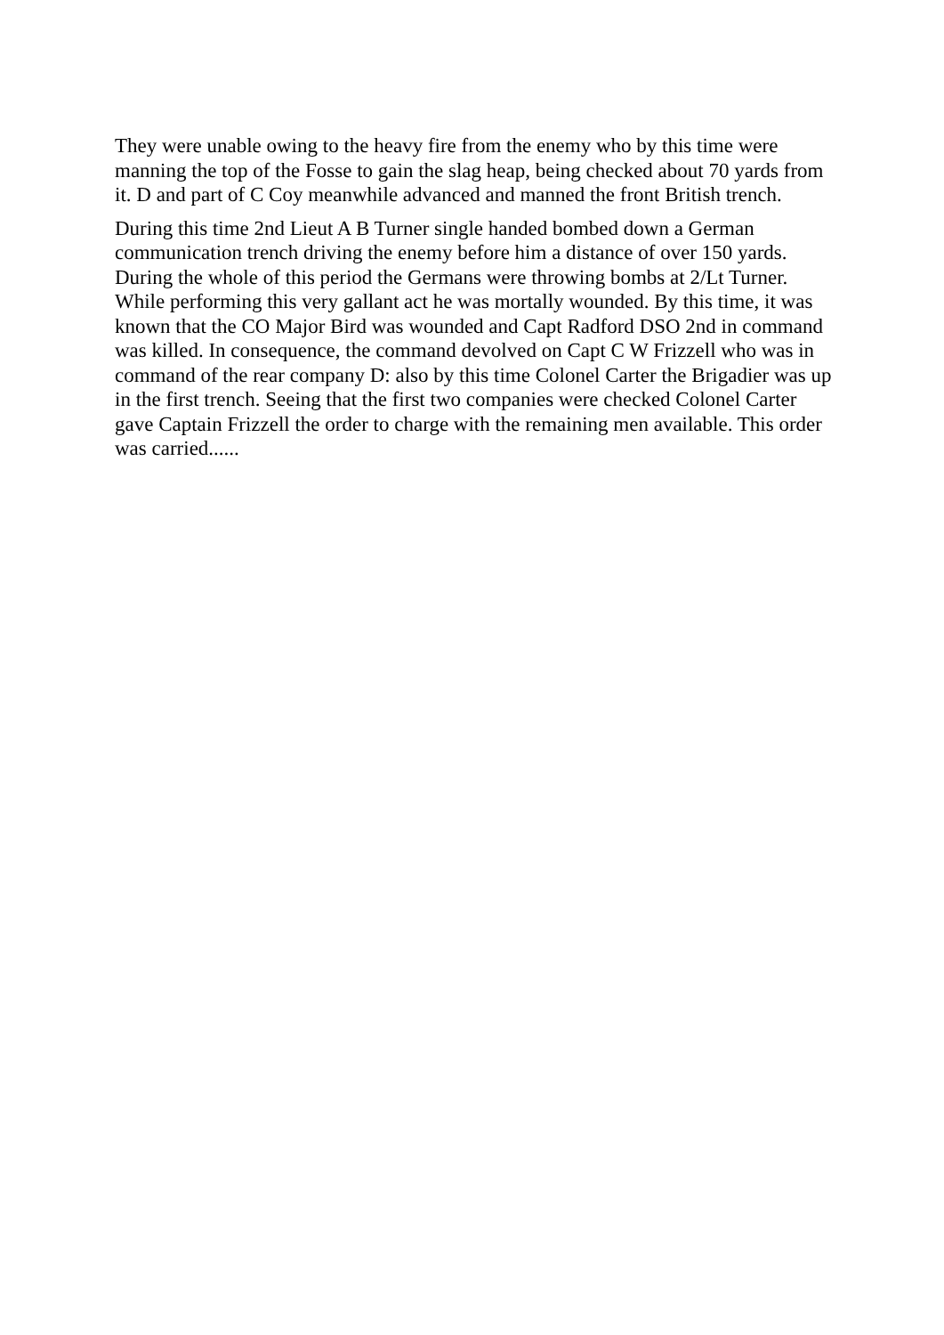They were unable owing to the heavy fire from the enemy who by this time were manning the top of the Fosse to gain the slag heap, being checked about 70 yards from it. D and part of C Coy meanwhile advanced and manned the front British trench.
During this time 2nd Lieut A B Turner single handed bombed down a German communication trench driving the enemy before him a distance of over 150 yards. During the whole of this period the Germans were throwing bombs at 2/Lt Turner. While performing this very gallant act he was mortally wounded. By this time, it was known that the CO Major Bird was wounded and Capt Radford DSO 2nd in command was killed. In consequence, the command devolved on Capt C W Frizzell who was in command of the rear company D: also by this time Colonel Carter the Brigadier was up in the first trench. Seeing that the first two companies were checked Colonel Carter gave Captain Frizzell the order to charge with the remaining men available. This order was carried......